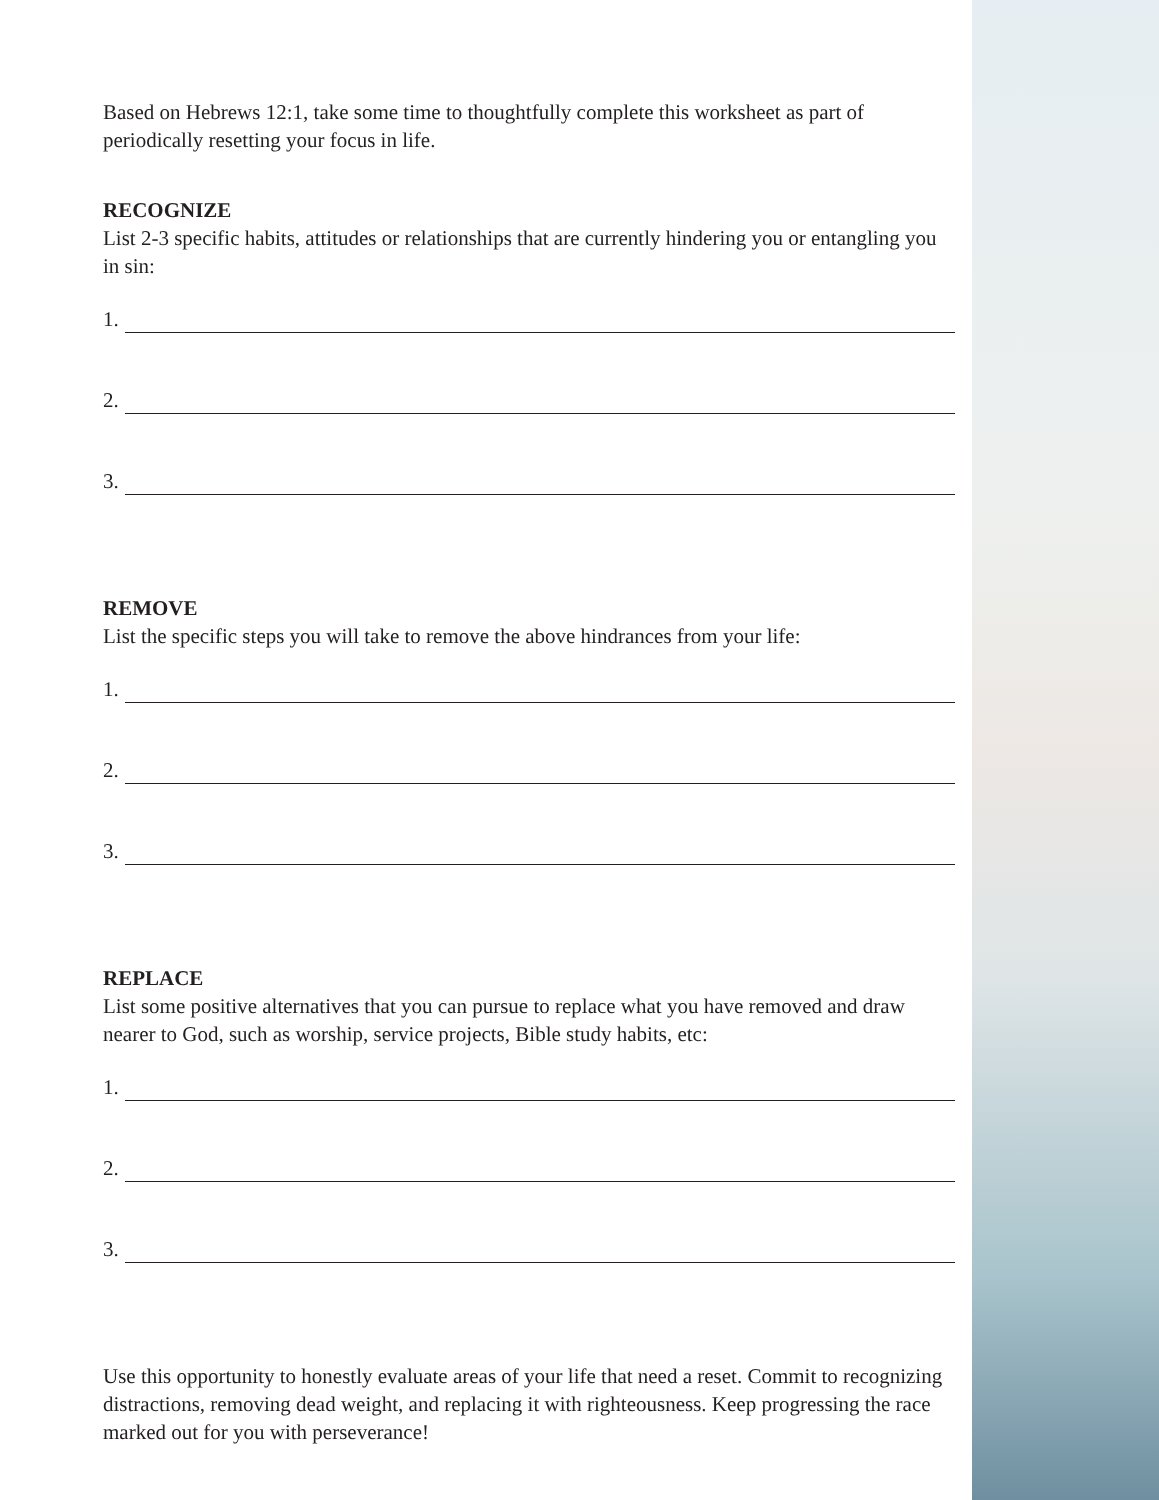Based on Hebrews 12:1, take some time to thoughtfully complete this worksheet as part of periodically resetting your focus in life.
RECOGNIZE
List 2-3 specific habits, attitudes or relationships that are currently hindering you or entangling you in sin:
1.
2.
3.
REMOVE
List the specific steps you will take to remove the above hindrances from your life:
1.
2.
3.
REPLACE
List some positive alternatives that you can pursue to replace what you have removed and draw nearer to God, such as worship, service projects, Bible study habits, etc:
1.
2.
3.
Use this opportunity to honestly evaluate areas of your life that need a reset. Commit to recognizing distractions, removing dead weight, and replacing it with righteousness. Keep progressing the race marked out for you with perseverance!